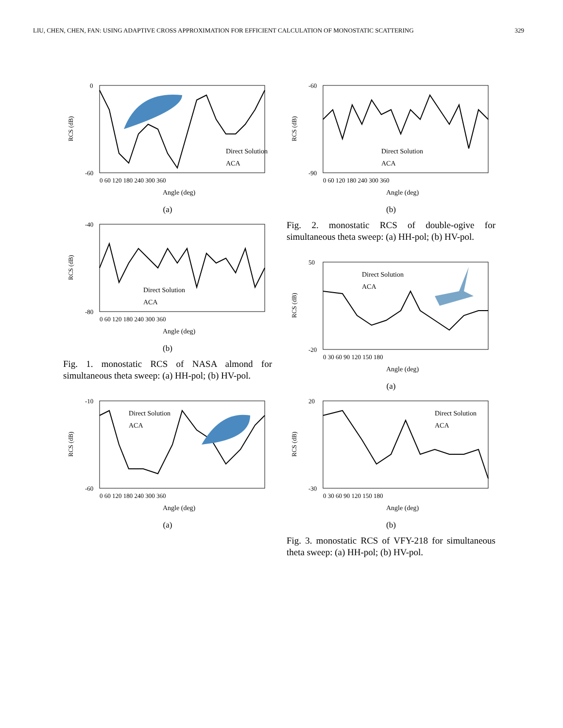LIU, CHEN, CHEN, FAN: USING ADAPTIVE CROSS APPROXIMATION FOR EFFICIENT CALCULATION OF MONOSTATIC SCATTERING 329
0
-60
Direct Solution
ACA
RCS (dB)
0 60 120 180 240 300 360
Angle (deg)
(a)
-40
-80
Direct Solution
ACA
RCS (dB)
0 60 120 180 240 300 360
Angle (deg)
(b)
Fig. 1. monostatic RCS of NASA almond for simultaneous theta sweep: (a) HH-pol; (b) HV-pol.
-10
-60
Direct Solution
ACA
RCS (dB)
0 60 120 180 240 300 360
Angle (deg)
(a)
-60
-90
Direct Solution
ACA
RCS (dB)
0 60 120 180 240 300 360
Angle (deg)
(b)
Fig. 2. monostatic RCS of double-ogive for simultaneous theta sweep: (a) HH-pol; (b) HV-pol.
50
-20
Direct Solution
ACA
RCS (dB)
0 30 60 90 120 150 180
Angle (deg)
(a)
20
-30
Direct Solution
ACA
RCS (dB)
0 30 60 90 120 150 180
Angle (deg)
(b)
Fig. 3. monostatic RCS of VFY-218 for simultaneous theta sweep: (a) HH-pol; (b) HV-pol.